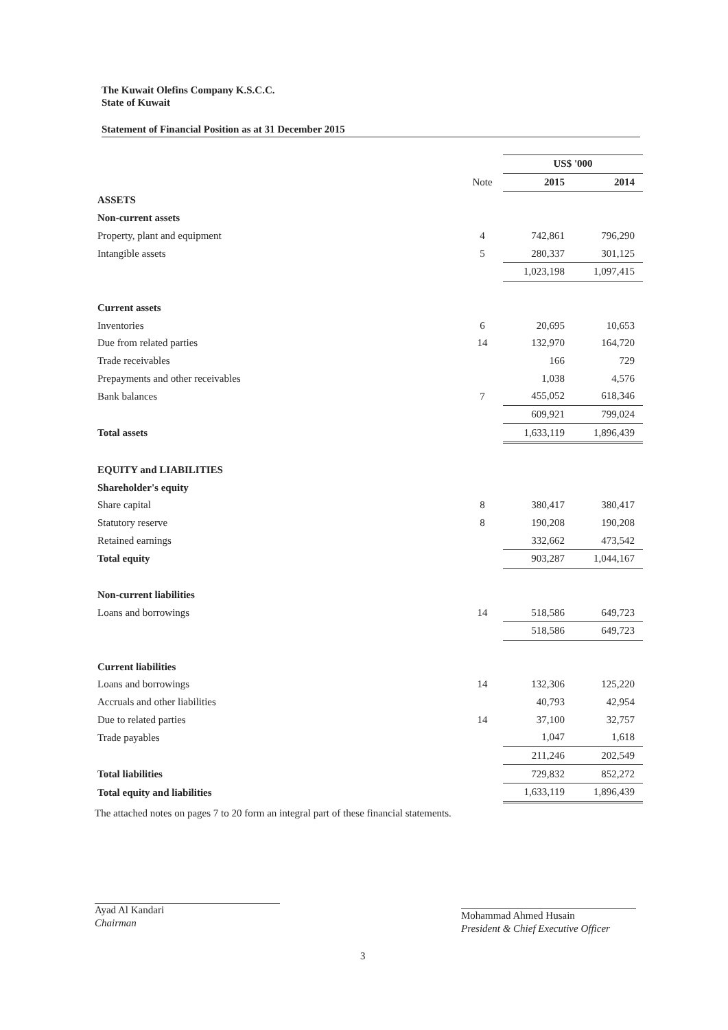The Kuwait Olefins Company K.S.C.C.
State of Kuwait
Statement of Financial Position as at 31 December 2015
| | | US$ '000 | |
| --- | --- | --- | --- |
| | Note | 2015 | 2014 |
| ASSETS | | | |
| Non-current assets | | | |
| Property, plant and equipment | 4 | 742,861 | 796,290 |
| Intangible assets | 5 | 280,337 | 301,125 |
| | | 1,023,198 | 1,097,415 |
| Current assets | | | |
| Inventories | 6 | 20,695 | 10,653 |
| Due from related parties | 14 | 132,970 | 164,720 |
| Trade receivables | | 166 | 729 |
| Prepayments and other receivables | | 1,038 | 4,576 |
| Bank balances | 7 | 455,052 | 618,346 |
| | | 609,921 | 799,024 |
| Total assets | | 1,633,119 | 1,896,439 |
| EQUITY and LIABILITIES | | | |
| Shareholder's equity | | | |
| Share capital | 8 | 380,417 | 380,417 |
| Statutory reserve | 8 | 190,208 | 190,208 |
| Retained earnings | | 332,662 | 473,542 |
| Total equity | | 903,287 | 1,044,167 |
| Non-current liabilities | | | |
| Loans and borrowings | 14 | 518,586 | 649,723 |
| | | 518,586 | 649,723 |
| Current liabilities | | | |
| Loans and borrowings | 14 | 132,306 | 125,220 |
| Accruals and other liabilities | | 40,793 | 42,954 |
| Due to related parties | 14 | 37,100 | 32,757 |
| Trade payables | | 1,047 | 1,618 |
| | | 211,246 | 202,549 |
| Total liabilities | | 729,832 | 852,272 |
| Total equity and liabilities | | 1,633,119 | 1,896,439 |
The attached notes on pages 7 to 20 form an integral part of these financial statements.
Ayad Al Kandari
Chairman
Mohammad Ahmed Husain
President & Chief Executive Officer
3